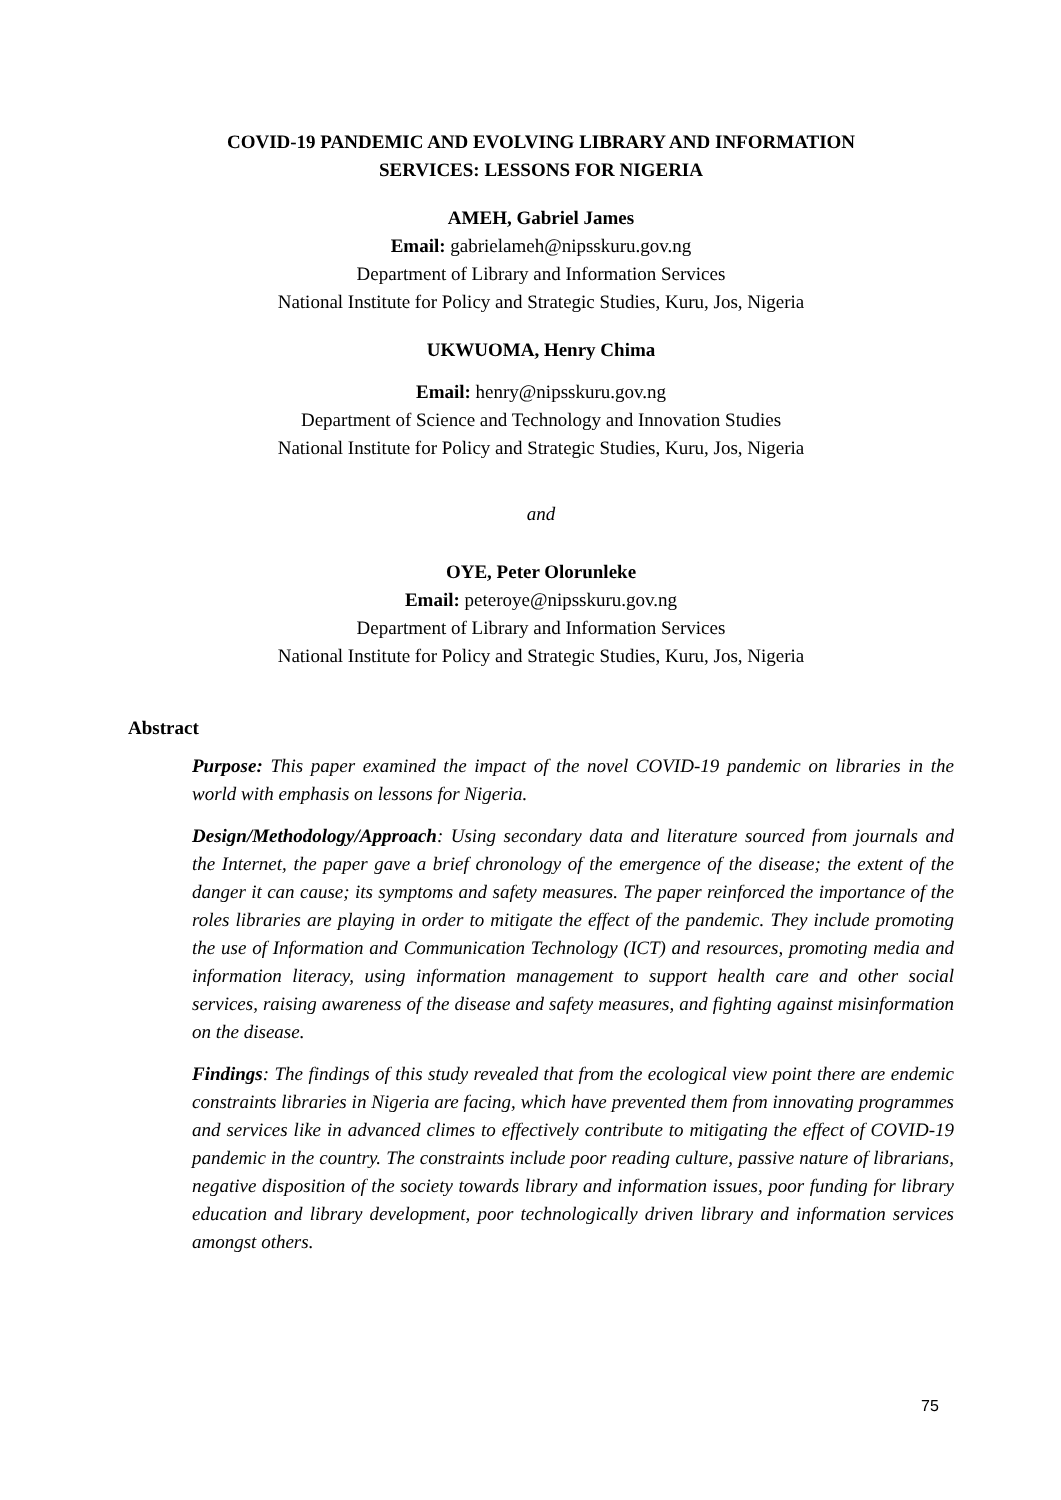COVID-19 PANDEMIC AND EVOLVING LIBRARY AND INFORMATION
SERVICES: LESSONS FOR NIGERIA
AMEH, Gabriel James
Email: gabrielameh@nipsskuru.gov.ng
Department of Library and Information Services
National Institute for Policy and Strategic Studies, Kuru, Jos, Nigeria
UKWUOMA, Henry Chima
Email: henry@nipsskuru.gov.ng
Department of Science and Technology and Innovation Studies
National Institute for Policy and Strategic Studies, Kuru, Jos, Nigeria
and
OYE, Peter Olorunleke
Email: peteroye@nipsskuru.gov.ng
Department of Library and Information Services
National Institute for Policy and Strategic Studies, Kuru, Jos, Nigeria
Abstract
Purpose: This paper examined the impact of the novel COVID-19 pandemic on libraries in the world with emphasis on lessons for Nigeria.
Design/Methodology/Approach: Using secondary data and literature sourced from journals and the Internet, the paper gave a brief chronology of the emergence of the disease; the extent of the danger it can cause; its symptoms and safety measures. The paper reinforced the importance of the roles libraries are playing in order to mitigate the effect of the pandemic. They include promoting the use of Information and Communication Technology (ICT) and resources, promoting media and information literacy, using information management to support health care and other social services, raising awareness of the disease and safety measures, and fighting against misinformation on the disease.
Findings: The findings of this study revealed that from the ecological view point there are endemic constraints libraries in Nigeria are facing, which have prevented them from innovating programmes and services like in advanced climes to effectively contribute to mitigating the effect of COVID-19 pandemic in the country. The constraints include poor reading culture, passive nature of librarians, negative disposition of the society towards library and information issues, poor funding for library education and library development, poor technologically driven library and information services amongst others.
75